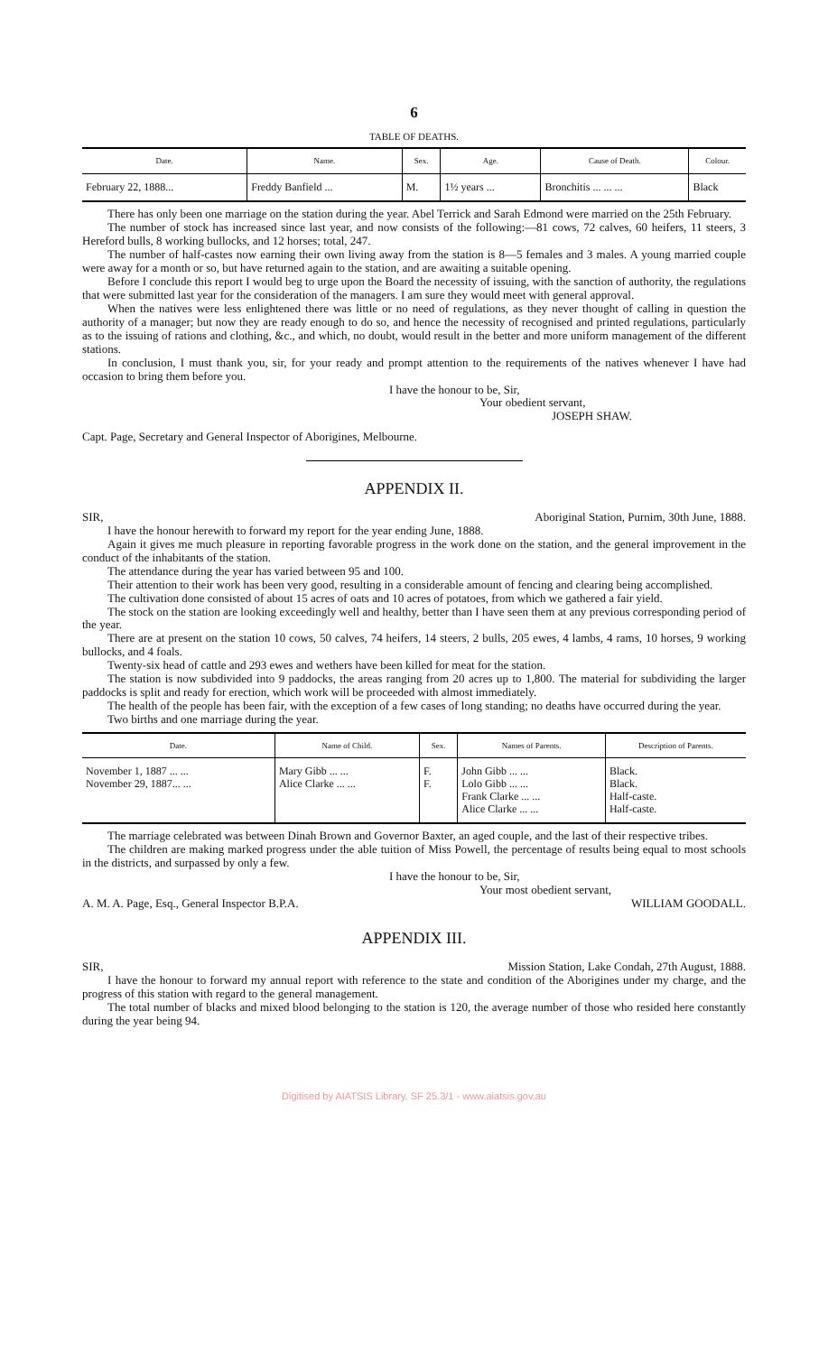6
TABLE OF DEATHS.
| Date. | Name. | Sex. | Age. | Cause of Death. | Colour. |
| --- | --- | --- | --- | --- | --- |
| February 22, 1888... | Freddy Banfield ... | M. | 1½ years ... | Bronchitis ... ... ... | Black |
There has only been one marriage on the station during the year. Abel Terrick and Sarah Edmond were married on the 25th February.
The number of stock has increased since last year, and now consists of the following:—81 cows, 72 calves, 60 heifers, 11 steers, 3 Hereford bulls, 8 working bullocks, and 12 horses; total, 247.
The number of half-castes now earning their own living away from the station is 8—5 females and 3 males. A young married couple were away for a month or so, but have returned again to the station, and are awaiting a suitable opening.
Before I conclude this report I would beg to urge upon the Board the necessity of issuing, with the sanction of authority, the regulations that were submitted last year for the consideration of the managers. I am sure they would meet with general approval.
When the natives were less enlightened there was little or no need of regulations, as they never thought of calling in question the authority of a manager; but now they are ready enough to do so, and hence the necessity of recognised and printed regulations, particularly as to the issuing of rations and clothing, &c., and which, no doubt, would result in the better and more uniform management of the different stations.
In conclusion, I must thank you, sir, for your ready and prompt attention to the requirements of the natives whenever I have had occasion to bring them before you.
I have the honour to be, Sir,
Your obedient servant,
JOSEPH SHAW.
Capt. Page, Secretary and General Inspector of Aborigines, Melbourne.
APPENDIX II.
SIR, Aboriginal Station, Purnim, 30th June, 1888.
I have the honour herewith to forward my report for the year ending June, 1888.
Again it gives me much pleasure in reporting favorable progress in the work done on the station, and the general improvement in the conduct of the inhabitants of the station.
The attendance during the year has varied between 95 and 100.
Their attention to their work has been very good, resulting in a considerable amount of fencing and clearing being accomplished.
The cultivation done consisted of about 15 acres of oats and 10 acres of potatoes, from which we gathered a fair yield.
The stock on the station are looking exceedingly well and healthy, better than I have seen them at any previous corresponding period of the year.
There are at present on the station 10 cows, 50 calves, 74 heifers, 14 steers, 2 bulls, 205 ewes, 4 lambs, 4 rams, 10 horses, 9 working bullocks, and 4 foals.
Twenty-six head of cattle and 293 ewes and wethers have been killed for meat for the station.
The station is now subdivided into 9 paddocks, the areas ranging from 20 acres up to 1,800. The material for subdividing the larger paddocks is split and ready for erection, which work will be proceeded with almost immediately.
The health of the people has been fair, with the exception of a few cases of long standing; no deaths have occurred during the year.
Two births and one marriage during the year.
| Date. | Name of Child. | Sex. | Names of Parents. | Description of Parents. |
| --- | --- | --- | --- | --- |
| November 1, 1887 ... ... November 29, 1887... ... | Mary Gibb ... ... Alice Clarke ... ... | F. F. | John Gibb ... ... Lolo Gibb ... ... Frank Clarke ... ... Alice Clarke ... ... | Black. Black. Half-caste. Half-caste. |
The marriage celebrated was between Dinah Brown and Governor Baxter, an aged couple, and the last of their respective tribes.
The children are making marked progress under the able tuition of Miss Powell, the percentage of results being equal to most schools in the districts, and surpassed by only a few.
I have the honour to be, Sir,
Your most obedient servant,
A. M. A. Page, Esq., General Inspector B.P.A. WILLIAM GOODALL.
APPENDIX III.
SIR, Mission Station, Lake Condah, 27th August, 1888.
I have the honour to forward my annual report with reference to the state and condition of the Aborigines under my charge, and the progress of this station with regard to the general management.
The total number of blacks and mixed blood belonging to the station is 120, the average number of those who resided here constantly during the year being 94.
Digitised by AIATSIS Library, SF 25.3/1 - www.aiatsis.gov.au